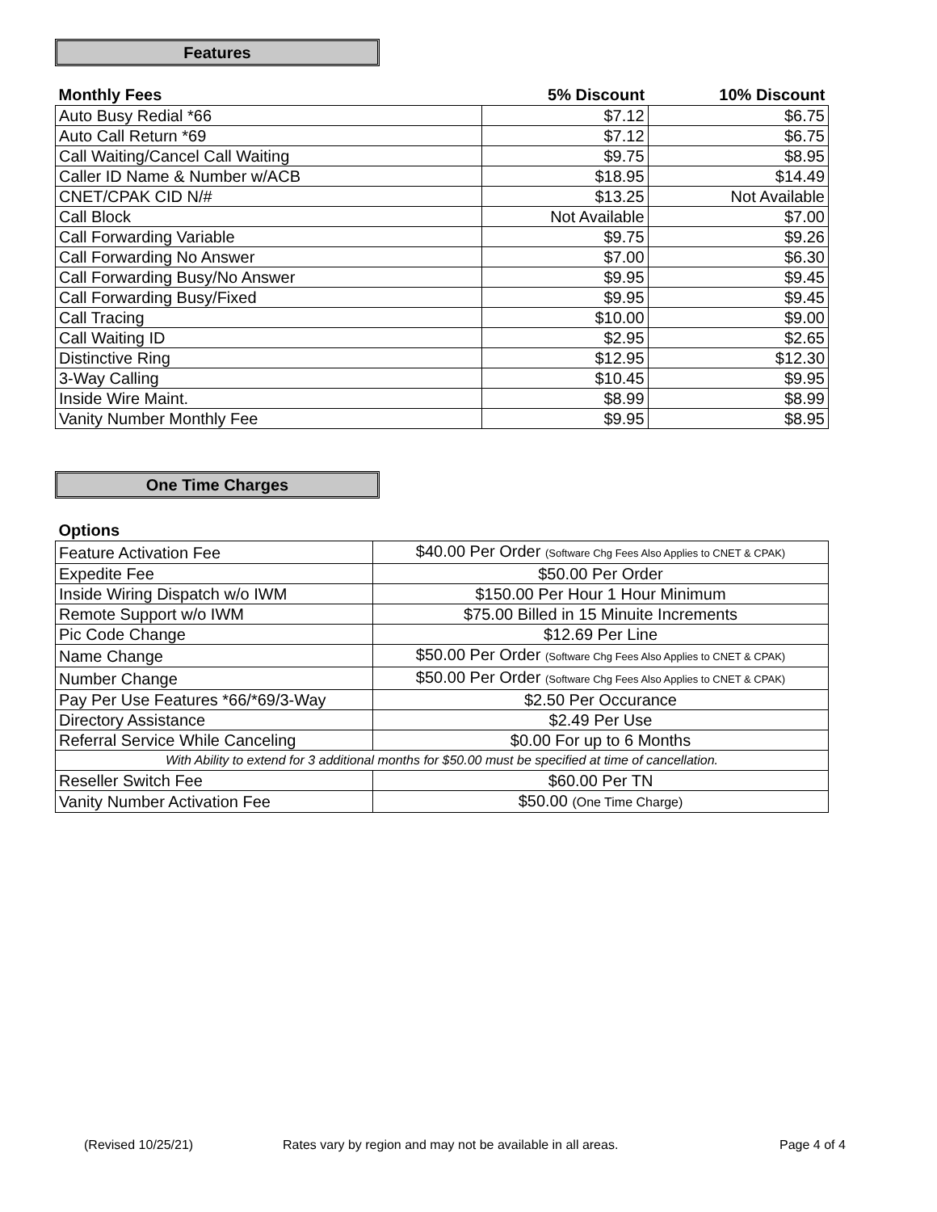Features
| Monthly Fees | 5% Discount | 10% Discount |
| --- | --- | --- |
| Auto Busy Redial *66 | $7.12 | $6.75 |
| Auto Call Return *69 | $7.12 | $6.75 |
| Call Waiting/Cancel Call Waiting | $9.75 | $8.95 |
| Caller ID Name & Number w/ACB | $18.95 | $14.49 |
| CNET/CPAK CID N/# | $13.25 | Not Available |
| Call Block | Not Available | $7.00 |
| Call Forwarding Variable | $9.75 | $9.26 |
| Call Forwarding No Answer | $7.00 | $6.30 |
| Call Forwarding Busy/No Answer | $9.95 | $9.45 |
| Call Forwarding Busy/Fixed | $9.95 | $9.45 |
| Call Tracing | $10.00 | $9.00 |
| Call Waiting ID | $2.95 | $2.65 |
| Distinctive Ring | $12.95 | $12.30 |
| 3-Way Calling | $10.45 | $9.95 |
| Inside Wire Maint. | $8.99 | $8.99 |
| Vanity Number Monthly Fee | $9.95 | $8.95 |
One Time Charges
| Options | |
| --- | --- |
| Feature Activation Fee | $40.00 Per Order (Software Chg Fees Also Applies to CNET & CPAK) |
| Expedite Fee | $50.00 Per Order |
| Inside Wiring Dispatch w/o IWM | $150.00 Per Hour 1 Hour Minimum |
| Remote Support w/o IWM | $75.00 Billed in 15 Minuite Increments |
| Pic Code Change | $12.69 Per Line |
| Name Change | $50.00 Per Order (Software Chg Fees Also Applies to CNET & CPAK) |
| Number Change | $50.00 Per Order (Software Chg Fees Also Applies to CNET & CPAK) |
| Pay Per Use Features *66/*69/3-Way | $2.50 Per Occurance |
| Directory Assistance | $2.49 Per Use |
| Referral Service While Canceling | $0.00 For up to 6 Months |
| With Ability to extend for 3 additional months for $50.00 must be specified at time of cancellation. | |
| Reseller Switch Fee | $60.00 Per TN |
| Vanity Number Activation Fee | $50.00 (One Time Charge) |
(Revised 10/25/21) Rates vary by region and may not be available in all areas. Page 4 of 4